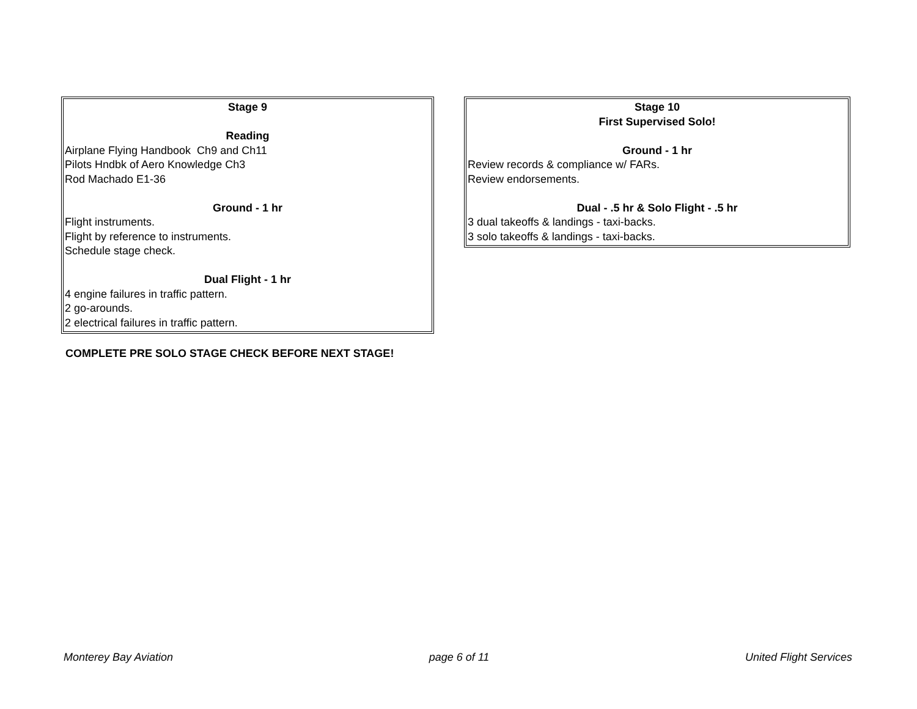Stage 9
Reading
Airplane Flying Handbook Ch9 and Ch11
Pilots Hndbk of Aero Knowledge Ch3
Rod Machado E1-36
Ground - 1 hr
Flight instruments.
Flight by reference to instruments.
Schedule stage check.
Dual Flight - 1 hr
4 engine failures in traffic pattern.
2 go-arounds.
2 electrical failures in traffic pattern.
Stage 10
First Supervised Solo!
Ground - 1 hr
Review records & compliance w/ FARs.
Review endorsements.
Dual - .5 hr & Solo Flight - .5 hr
3 dual takeoffs & landings - taxi-backs.
3 solo takeoffs & landings - taxi-backs.
COMPLETE PRE SOLO STAGE CHECK BEFORE NEXT STAGE!
Monterey Bay Aviation page 6 of 11 United Flight Services